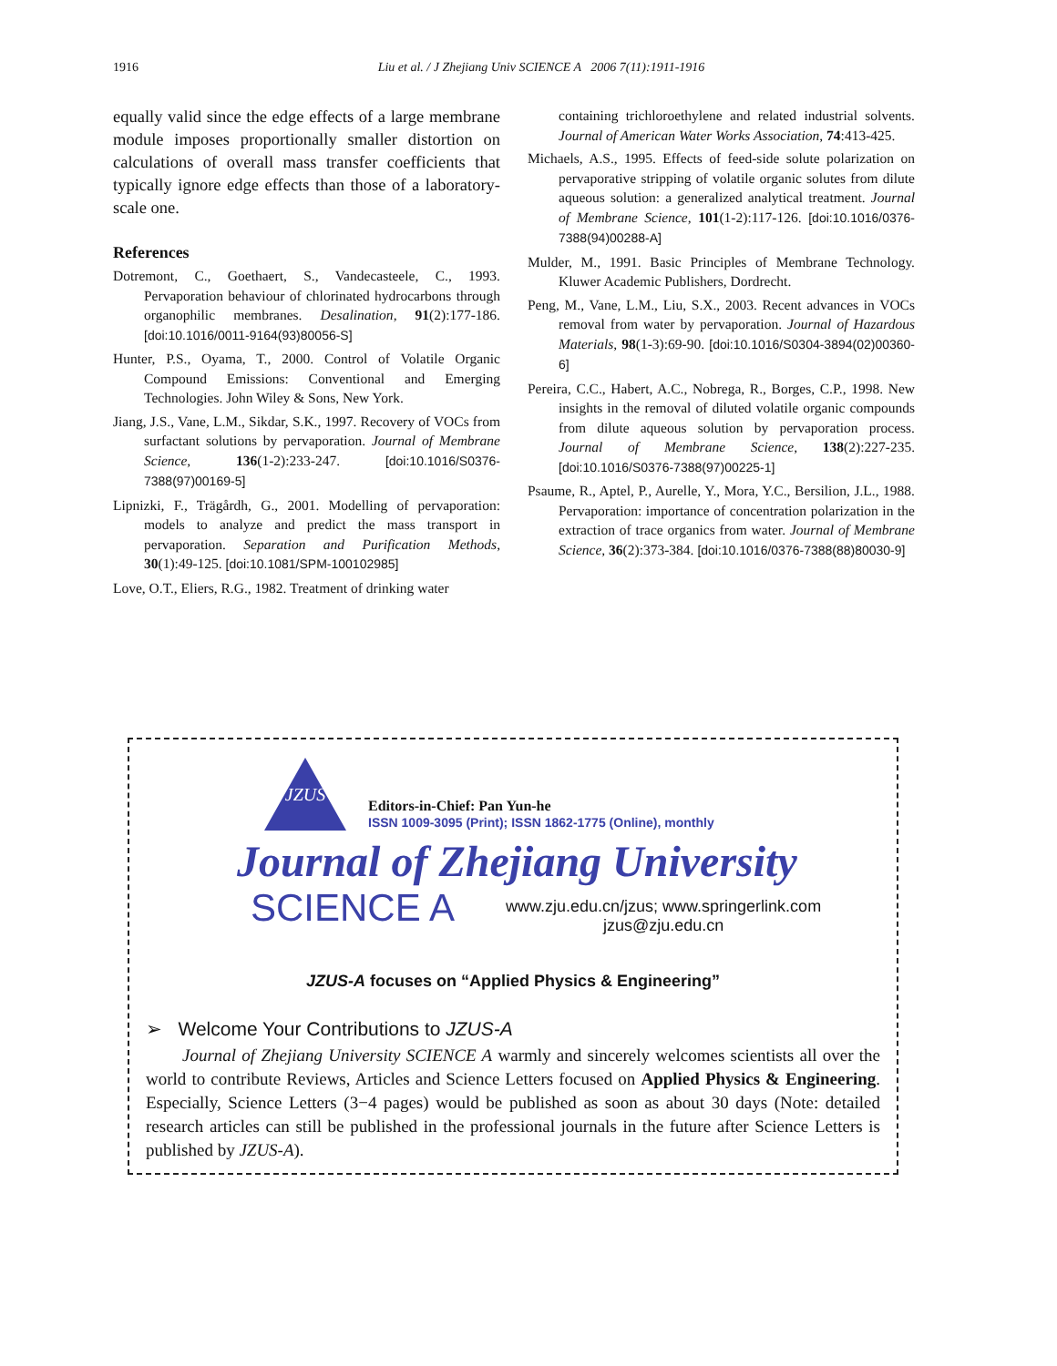1916
Liu et al. / J Zhejiang Univ SCIENCE A 2006 7(11):1911-1916
equally valid since the edge effects of a large membrane module imposes proportionally smaller distortion on calculations of overall mass transfer coefficients that typically ignore edge effects than those of a laboratory-scale one.
References
Dotremont, C., Goethaert, S., Vandecasteele, C., 1993. Pervaporation behaviour of chlorinated hydrocarbons through organophilic membranes. Desalination, 91(2):177-186. [doi:10.1016/0011-9164(93)80056-S]
Hunter, P.S., Oyama, T., 2000. Control of Volatile Organic Compound Emissions: Conventional and Emerging Technologies. John Wiley & Sons, New York.
Jiang, J.S., Vane, L.M., Sikdar, S.K., 1997. Recovery of VOCs from surfactant solutions by pervaporation. Journal of Membrane Science, 136(1-2):233-247. [doi:10.1016/S0376-7388(97)00169-5]
Lipnizki, F., Trägårdh, G., 2001. Modelling of pervaporation: models to analyze and predict the mass transport in pervaporation. Separation and Purification Methods, 30(1):49-125. [doi:10.1081/SPM-100102985]
Love, O.T., Eliers, R.G., 1982. Treatment of drinking water
containing trichloroethylene and related industrial solvents. Journal of American Water Works Association, 74:413-425.
Michaels, A.S., 1995. Effects of feed-side solute polarization on pervaporative stripping of volatile organic solutes from dilute aqueous solution: a generalized analytical treatment. Journal of Membrane Science, 101(1-2):117-126. [doi:10.1016/0376-7388(94)00288-A]
Mulder, M., 1991. Basic Principles of Membrane Technology. Kluwer Academic Publishers, Dordrecht.
Peng, M., Vane, L.M., Liu, S.X., 2003. Recent advances in VOCs removal from water by pervaporation. Journal of Hazardous Materials, 98(1-3):69-90. [doi:10.1016/S0304-3894(02)00360-6]
Pereira, C.C., Habert, A.C., Nobrega, R., Borges, C.P., 1998. New insights in the removal of diluted volatile organic compounds from dilute aqueous solution by pervaporation process. Journal of Membrane Science, 138(2):227-235. [doi:10.1016/S0376-7388(97)00225-1]
Psaume, R., Aptel, P., Aurelle, Y., Mora, Y.C., Bersilion, J.L., 1988. Pervaporation: importance of concentration polarization in the extraction of trace organics from water. Journal of Membrane Science, 36(2):373-384. [doi:10.1016/0376-7388(88)80030-9]
JZUS
Editors-in-Chief: Pan Yun-he
ISSN 1009-3095 (Print); ISSN 1862-1775 (Online), monthly
Journal of Zhejiang University
SCIENCE A
www.zju.edu.cn/jzus; www.springerlink.com
jzus@zju.edu.cn
JZUS-A focuses on “Applied Physics & Engineering”
➢ Welcome Your Contributions to JZUS-A
Journal of Zhejiang University SCIENCE A warmly and sincerely welcomes scientists all over the world to contribute Reviews, Articles and Science Letters focused on Applied Physics & Engineering. Especially, Science Letters (3−4 pages) would be published as soon as about 30 days (Note: detailed research articles can still be published in the professional journals in the future after Science Letters is published by JZUS-A).